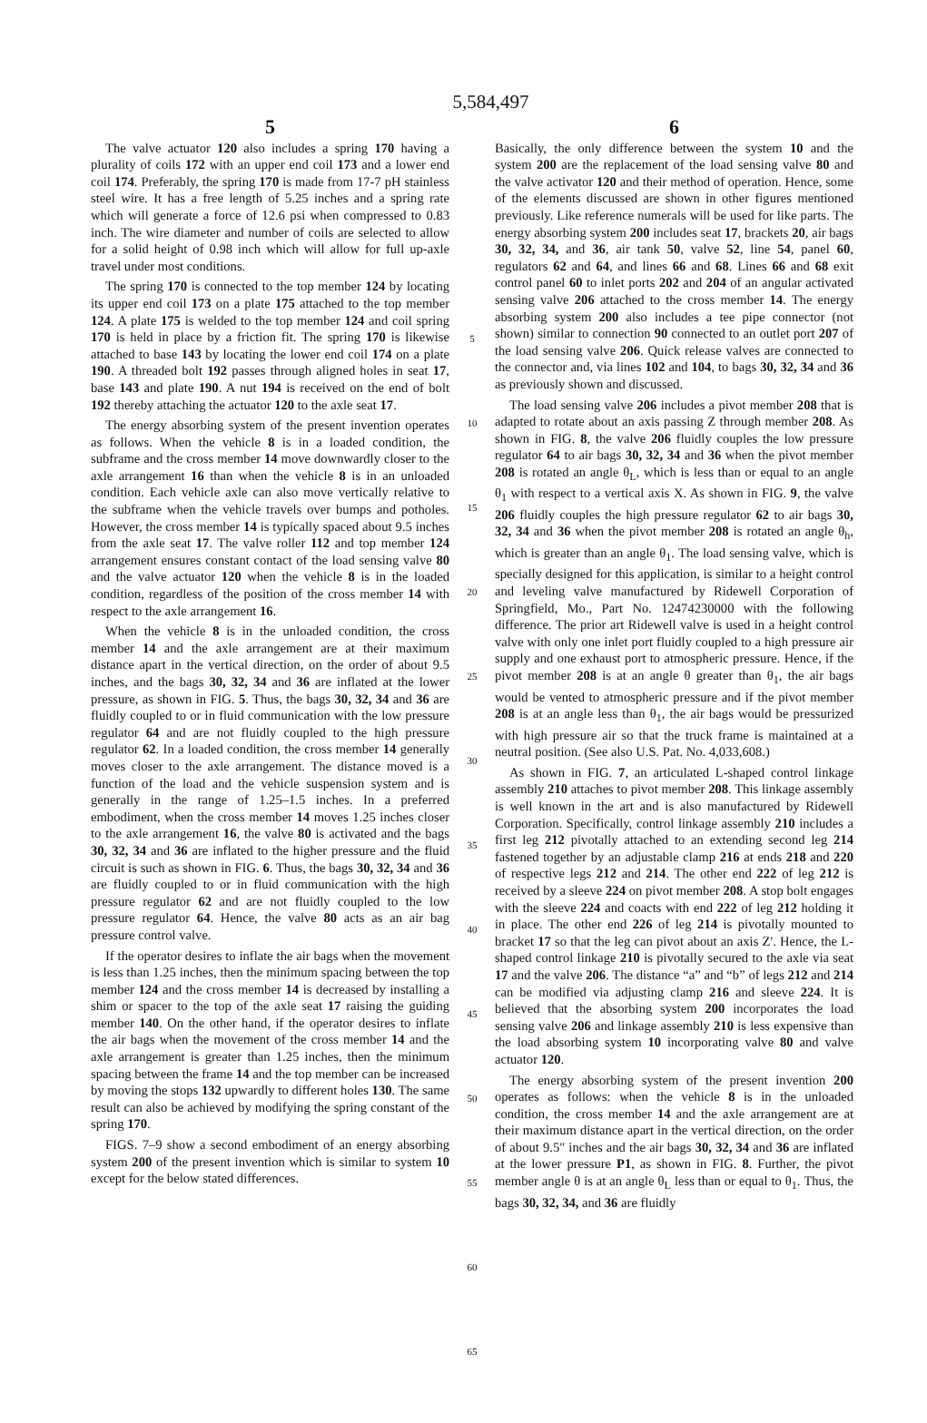5,584,497
5
The valve actuator 120 also includes a spring 170 having a plurality of coils 172 with an upper end coil 173 and a lower end coil 174. Preferably, the spring 170 is made from 17-7 pH stainless steel wire. It has a free length of 5.25 inches and a spring rate which will generate a force of 12.6 psi when compressed to 0.83 inch. The wire diameter and number of coils are selected to allow for a solid height of 0.98 inch which will allow for full up-axle travel under most conditions.
The spring 170 is connected to the top member 124 by locating its upper end coil 173 on a plate 175 attached to the top member 124. A plate 175 is welded to the top member 124 and coil spring 170 is held in place by a friction fit. The spring 170 is likewise attached to base 143 by locating the lower end coil 174 on a plate 190. A threaded bolt 192 passes through aligned holes in seat 17, base 143 and plate 190. A nut 194 is received on the end of bolt 192 thereby attaching the actuator 120 to the axle seat 17.
The energy absorbing system of the present invention operates as follows. When the vehicle 8 is in a loaded condition, the subframe and the cross member 14 move downwardly closer to the axle arrangement 16 than when the vehicle 8 is in an unloaded condition. Each vehicle axle can also move vertically relative to the subframe when the vehicle travels over bumps and potholes. However, the cross member 14 is typically spaced about 9.5 inches from the axle seat 17. The valve roller 112 and top member 124 arrangement ensures constant contact of the load sensing valve 80 and the valve actuator 120 when the vehicle 8 is in the loaded condition, regardless of the position of the cross member 14 with respect to the axle arrangement 16.
When the vehicle 8 is in the unloaded condition, the cross member 14 and the axle arrangement are at their maximum distance apart in the vertical direction, on the order of about 9.5 inches, and the bags 30, 32, 34 and 36 are inflated at the lower pressure, as shown in FIG. 5. Thus, the bags 30, 32, 34 and 36 are fluidly coupled to or in fluid communication with the low pressure regulator 64 and are not fluidly coupled to the high pressure regulator 62. In a loaded condition, the cross member 14 generally moves closer to the axle arrangement. The distance moved is a function of the load and the vehicle suspension system and is generally in the range of 1.25–1.5 inches. In a preferred embodiment, when the cross member 14 moves 1.25 inches closer to the axle arrangement 16, the valve 80 is activated and the bags 30, 32, 34 and 36 are inflated to the higher pressure and the fluid circuit is such as shown in FIG. 6. Thus, the bags 30, 32, 34 and 36 are fluidly coupled to or in fluid communication with the high pressure regulator 62 and are not fluidly coupled to the low pressure regulator 64. Hence, the valve 80 acts as an air bag pressure control valve.
If the operator desires to inflate the air bags when the movement is less than 1.25 inches, then the minimum spacing between the top member 124 and the cross member 14 is decreased by installing a shim or spacer to the top of the axle seat 17 raising the guiding member 140. On the other hand, if the operator desires to inflate the air bags when the movement of the cross member 14 and the axle arrangement is greater than 1.25 inches, then the minimum spacing between the frame 14 and the top member can be increased by moving the stops 132 upwardly to different holes 130. The same result can also be achieved by modifying the spring constant of the spring 170.
FIGS. 7–9 show a second embodiment of an energy absorbing system 200 of the present invention which is similar to system 10 except for the below stated differences.
5
10
15
20
25
30
35
40
45
50
55
60
65
6
Basically, the only difference between the system 10 and the system 200 are the replacement of the load sensing valve 80 and the valve activator 120 and their method of operation. Hence, some of the elements discussed are shown in other figures mentioned previously. Like reference numerals will be used for like parts. The energy absorbing system 200 includes seat 17, brackets 20, air bags 30, 32, 34, and 36, air tank 50, valve 52, line 54, panel 60, regulators 62 and 64, and lines 66 and 68. Lines 66 and 68 exit control panel 60 to inlet ports 202 and 204 of an angular activated sensing valve 206 attached to the cross member 14. The energy absorbing system 200 also includes a tee pipe connector (not shown) similar to connection 90 connected to an outlet port 207 of the load sensing valve 206. Quick release valves are connected to the connector and, via lines 102 and 104, to bags 30, 32, 34 and 36 as previously shown and discussed.
The load sensing valve 206 includes a pivot member 208 that is adapted to rotate about an axis passing Z through member 208. As shown in FIG. 8, the valve 206 fluidly couples the low pressure regulator 64 to air bags 30, 32, 34 and 36 when the pivot member 208 is rotated an angle θ<sub>L</sub>, which is less than or equal to an angle θ<sub>1</sub> with respect to a vertical axis X. As shown in FIG. 9, the valve 206 fluidly couples the high pressure regulator 62 to air bags 30, 32, 34 and 36 when the pivot member 208 is rotated an angle θ<sub>h</sub>, which is greater than an angle θ<sub>1</sub>. The load sensing valve, which is specially designed for this application, is similar to a height control and leveling valve manufactured by Ridewell Corporation of Springfield, Mo., Part No. 12474230000 with the following difference. The prior art Ridewell valve is used in a height control valve with only one inlet port fluidly coupled to a high pressure air supply and one exhaust port to atmospheric pressure. Hence, if the pivot member 208 is at an angle θ greater than θ<sub>1</sub>, the air bags would be vented to atmospheric pressure and if the pivot member 208 is at an angle less than θ<sub>1</sub>, the air bags would be pressurized with high pressure air so that the truck frame is maintained at a neutral position. (See also U.S. Pat. No. 4,033,608.)
As shown in FIG. 7, an articulated L-shaped control linkage assembly 210 attaches to pivot member 208. This linkage assembly is well known in the art and is also manufactured by Ridewell Corporation. Specifically, control linkage assembly 210 includes a first leg 212 pivotally attached to an extending second leg 214 fastened together by an adjustable clamp 216 at ends 218 and 220 of respective legs 212 and 214. The other end 222 of leg 212 is received by a sleeve 224 on pivot member 208. A stop bolt engages with the sleeve 224 and coacts with end 222 of leg 212 holding it in place. The other end 226 of leg 214 is pivotally mounted to bracket 17 so that the leg can pivot about an axis Z'. Hence, the L-shaped control linkage 210 is pivotally secured to the axle via seat 17 and the valve 206. The distance “a” and “b” of legs 212 and 214 can be modified via adjusting clamp 216 and sleeve 224. It is believed that the absorbing system 200 incorporates the load sensing valve 206 and linkage assembly 210 is less expensive than the load absorbing system 10 incorporating valve 80 and valve actuator 120.
The energy absorbing system of the present invention 200 operates as follows: when the vehicle 8 is in the unloaded condition, the cross member 14 and the axle arrangement are at their maximum distance apart in the vertical direction, on the order of about 9.5" inches and the air bags 30, 32, 34 and 36 are inflated at the lower pressure P1, as shown in FIG. 8. Further, the pivot member angle θ is at an angle θ<sub>L</sub> less than or equal to θ<sub>1</sub>. Thus, the bags 30, 32, 34, and 36 are fluidly